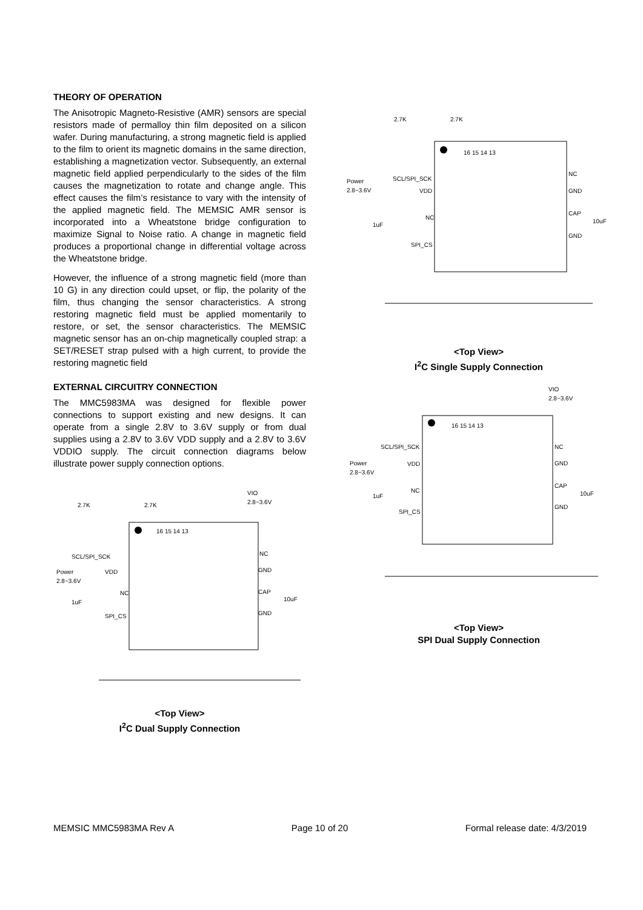THEORY OF OPERATION
The Anisotropic Magneto-Resistive (AMR) sensors are special resistors made of permalloy thin film deposited on a silicon wafer. During manufacturing, a strong magnetic field is applied to the film to orient its magnetic domains in the same direction, establishing a magnetization vector. Subsequently, an external magnetic field applied perpendicularly to the sides of the film causes the magnetization to rotate and change angle. This effect causes the film’s resistance to vary with the intensity of the applied magnetic field. The MEMSIC AMR sensor is incorporated into a Wheatstone bridge configuration to maximize Signal to Noise ratio. A change in magnetic field produces a proportional change in differential voltage across the Wheatstone bridge.
However, the influence of a strong magnetic field (more than 10 G) in any direction could upset, or flip, the polarity of the film, thus changing the sensor characteristics. A strong restoring magnetic field must be applied momentarily to restore, or set, the sensor characteristics. The MEMSIC magnetic sensor has an on-chip magnetically coupled strap: a SET/RESET strap pulsed with a high current, to provide the restoring magnetic field
EXTERNAL CIRCUITRY CONNECTION
The MMC5983MA was designed for flexible power connections to support existing and new designs. It can operate from a single 2.8V to 3.6V supply or from dual supplies using a 2.8V to 3.6V VDD supply and a 2.8V to 3.6V VDDIO supply. The circuit connection diagrams below illustrate power supply connection options.
16 15 14 13
SCL/SPI_SCK
Power
2.8~3.6V
VDD
NC
SPI_CS
NC
GND
CAP
GND
VIO
2.8~3.6V
2.7K
2.7K
1uF
10uF
<Top View>
I<sup>2</sup>C Dual Supply Connection
2.7K
2.7K
16 15 14 13
SCL/SPI_SCK
Power
2.8~3.6V
VDD
NC
SPI_CS
NC
GND
CAP
GND
1uF
10uF
<Top View>
I<sup>2</sup>C Single Supply Connection
16 15 14 13
VIO
2.8~3.6V
SCL/SPI_SCK
Power
2.8~3.6V
VDD
NC
SPI_CS
NC
GND
CAP
GND
1uF
10uF
<Top View>
SPI Dual Supply Connection
MEMSIC MMC5983MA Rev A Page 10 of 20 Formal release date: 4/3/2019